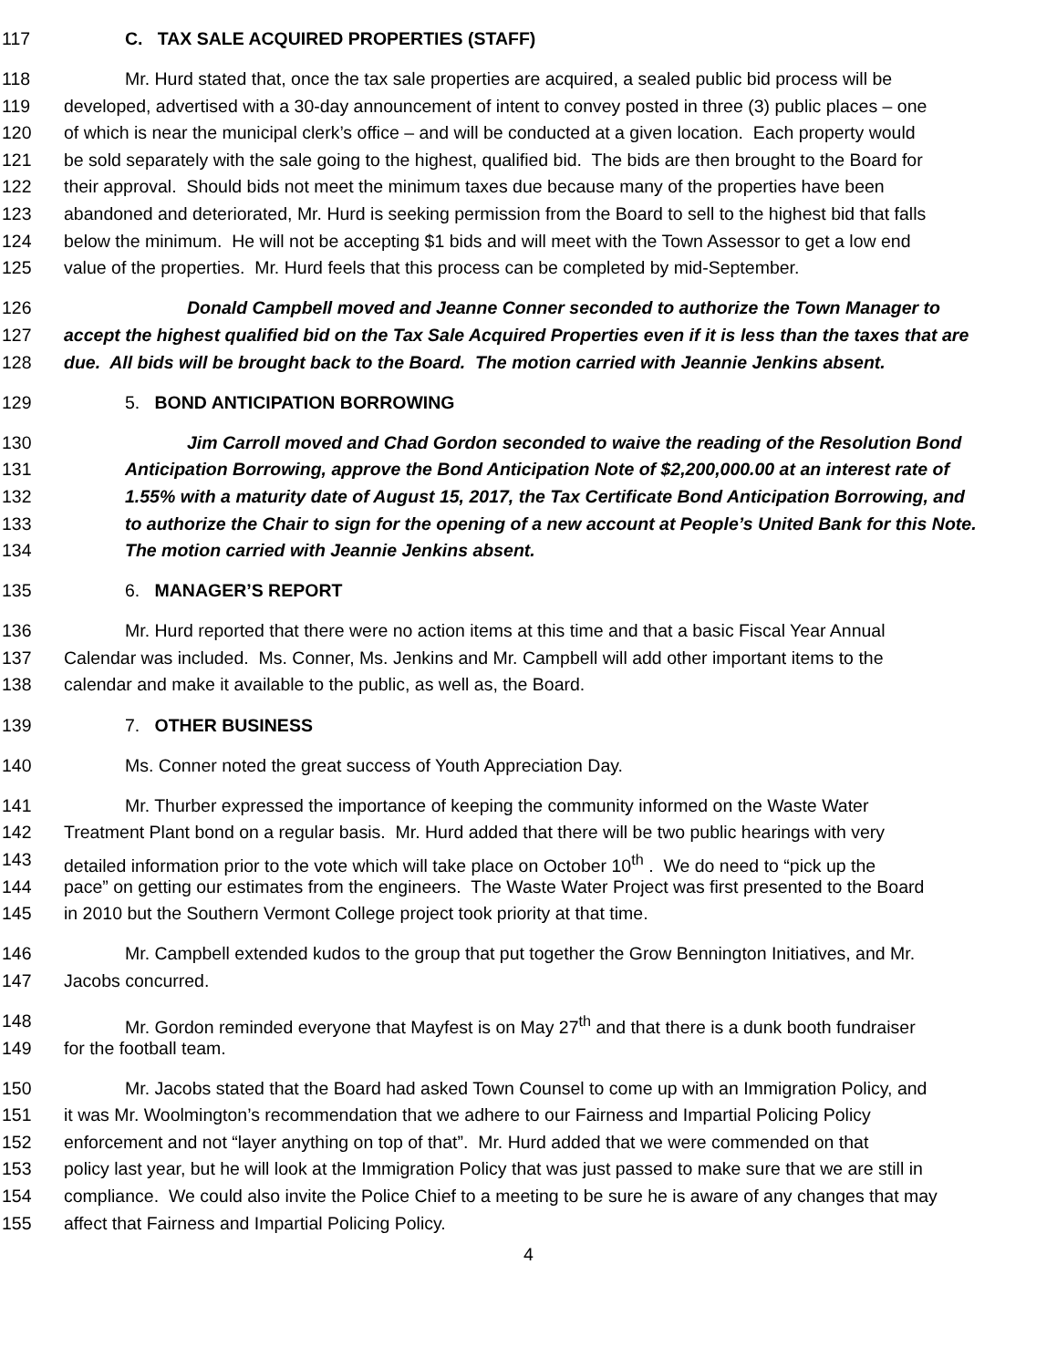117 C. TAX SALE ACQUIRED PROPERTIES (STAFF)
118 Mr. Hurd stated that, once the tax sale properties are acquired, a sealed public bid process will be
119 developed, advertised with a 30-day announcement of intent to convey posted in three (3) public places – one
120 of which is near the municipal clerk’s office – and will be conducted at a given location. Each property would
121 be sold separately with the sale going to the highest, qualified bid. The bids are then brought to the Board for
122 their approval. Should bids not meet the minimum taxes due because many of the properties have been
123 abandoned and deteriorated, Mr. Hurd is seeking permission from the Board to sell to the highest bid that falls
124 below the minimum. He will not be accepting $1 bids and will meet with the Town Assessor to get a low end
125 value of the properties. Mr. Hurd feels that this process can be completed by mid-September.
126 Donald Campbell moved and Jeanne Conner seconded to authorize the Town Manager to
127 accept the highest qualified bid on the Tax Sale Acquired Properties even if it is less than the taxes that are
128 due. All bids will be brought back to the Board. The motion carried with Jeannie Jenkins absent.
129 5. BOND ANTICIPATION BORROWING
130 Jim Carroll moved and Chad Gordon seconded to waive the reading of the Resolution Bond
131 Anticipation Borrowing, approve the Bond Anticipation Note of $2,200,000.00 at an interest rate of
132 1.55% with a maturity date of August 15, 2017, the Tax Certificate Bond Anticipation Borrowing, and
133 to authorize the Chair to sign for the opening of a new account at People’s United Bank for this Note.
134 The motion carried with Jeannie Jenkins absent.
135 6. MANAGER’S REPORT
136 Mr. Hurd reported that there were no action items at this time and that a basic Fiscal Year Annual
137 Calendar was included. Ms. Conner, Ms. Jenkins and Mr. Campbell will add other important items to the
138 calendar and make it available to the public, as well as, the Board.
139 7. OTHER BUSINESS
140 Ms. Conner noted the great success of Youth Appreciation Day.
141 Mr. Thurber expressed the importance of keeping the community informed on the Waste Water
142 Treatment Plant bond on a regular basis. Mr. Hurd added that there will be two public hearings with very
143 detailed information prior to the vote which will take place on October 10<sup>th</sup> . We do need to “pick up the
144 pace” on getting our estimates from the engineers. The Waste Water Project was first presented to the Board
145 in 2010 but the Southern Vermont College project took priority at that time.
146 Mr. Campbell extended kudos to the group that put together the Grow Bennington Initiatives, and Mr.
147 Jacobs concurred.
148 Mr. Gordon reminded everyone that Mayfest is on May 27<sup>th</sup> and that there is a dunk booth fundraiser
149 for the football team.
150 Mr. Jacobs stated that the Board had asked Town Counsel to come up with an Immigration Policy, and
151 it was Mr. Woolmington’s recommendation that we adhere to our Fairness and Impartial Policing Policy
152 enforcement and not “layer anything on top of that”. Mr. Hurd added that we were commended on that
153 policy last year, but he will look at the Immigration Policy that was just passed to make sure that we are still in
154 compliance. We could also invite the Police Chief to a meeting to be sure he is aware of any changes that may
155 affect that Fairness and Impartial Policing Policy.
4